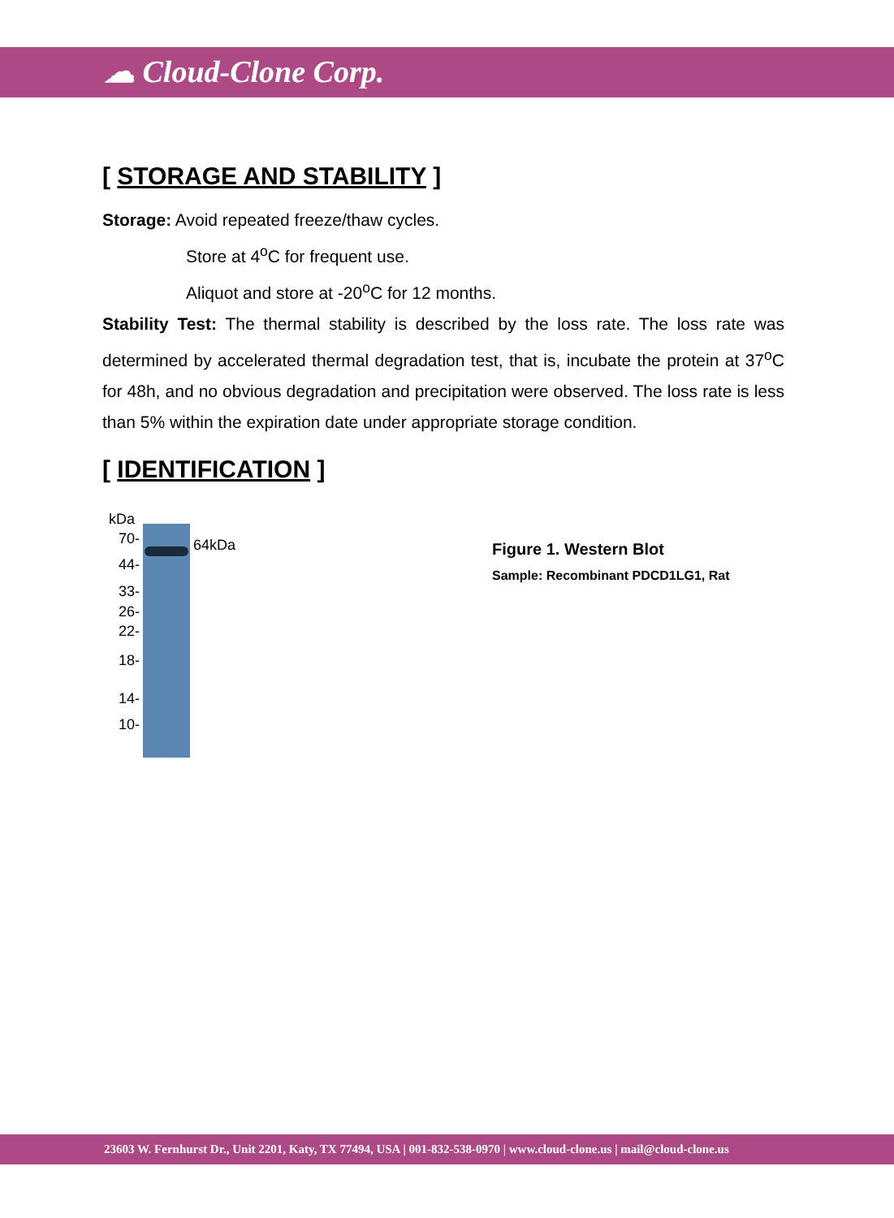☁ Cloud-Clone Corp.
[ STORAGE AND STABILITY ]
Storage: Avoid repeated freeze/thaw cycles.
Store at 4<sup>o</sup>C for frequent use.
Aliquot and store at -20<sup>o</sup>C for 12 months.
Stability Test: The thermal stability is described by the loss rate. The loss rate was determined by accelerated thermal degradation test, that is, incubate the protein at 37<sup>o</sup>C for 48h, and no obvious degradation and precipitation were observed. The loss rate is less than 5% within the expiration date under appropriate storage condition.
[ IDENTIFICATION ]
kDa
70- 64kDa
44-
33-
26-
22-
18-
14-
10-
Figure 1. Western Blot
Sample: Recombinant PDCD1LG1, Rat
23603 W. Fernhurst Dr., Unit 2201, Katy, TX 77494, USA | 001-832-538-0970 | www.cloud-clone.us | mail@cloud-clone.us